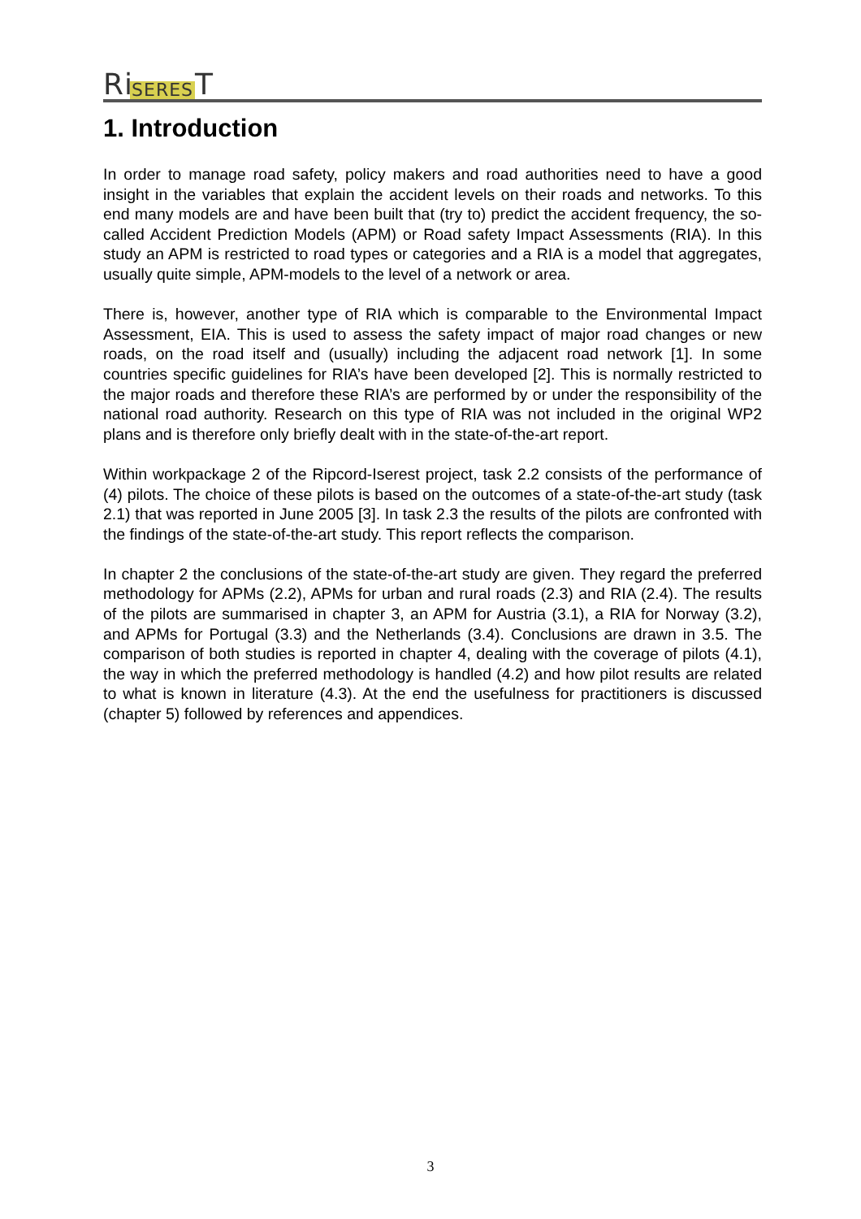Ri SERES T
1. Introduction
In order to manage road safety, policy makers and road authorities need to have a good insight in the variables that explain the accident levels on their roads and networks. To this end many models are and have been built that (try to) predict the accident frequency, the so-called Accident Prediction Models (APM) or Road safety Impact Assessments (RIA). In this study an APM is restricted to road types or categories and a RIA is a model that aggregates, usually quite simple, APM-models to the level of a network or area.
There is, however, another type of RIA which is comparable to the Environmental Impact Assessment, EIA. This is used to assess the safety impact of major road changes or new roads, on the road itself and (usually) including the adjacent road network [1]. In some countries specific guidelines for RIA’s have been developed [2]. This is normally restricted to the major roads and therefore these RIA’s are performed by or under the responsibility of the national road authority. Research on this type of RIA was not included in the original WP2 plans and is therefore only briefly dealt with in the state-of-the-art report.
Within workpackage 2 of the Ripcord-Iserest project, task 2.2 consists of the performance of (4) pilots. The choice of these pilots is based on the outcomes of a state-of-the-art study (task 2.1) that was reported in June 2005 [3]. In task 2.3 the results of the pilots are confronted with the findings of the state-of-the-art study. This report reflects the comparison.
In chapter 2 the conclusions of the state-of-the-art study are given. They regard the preferred methodology for APMs (2.2), APMs for urban and rural roads (2.3) and RIA (2.4). The results of the pilots are summarised in chapter 3, an APM for Austria (3.1), a RIA for Norway (3.2), and APMs for Portugal (3.3) and the Netherlands (3.4). Conclusions are drawn in 3.5. The comparison of both studies is reported in chapter 4, dealing with the coverage of pilots (4.1), the way in which the preferred methodology is handled (4.2) and how pilot results are related to what is known in literature (4.3). At the end the usefulness for practitioners is discussed (chapter 5) followed by references and appendices.
3